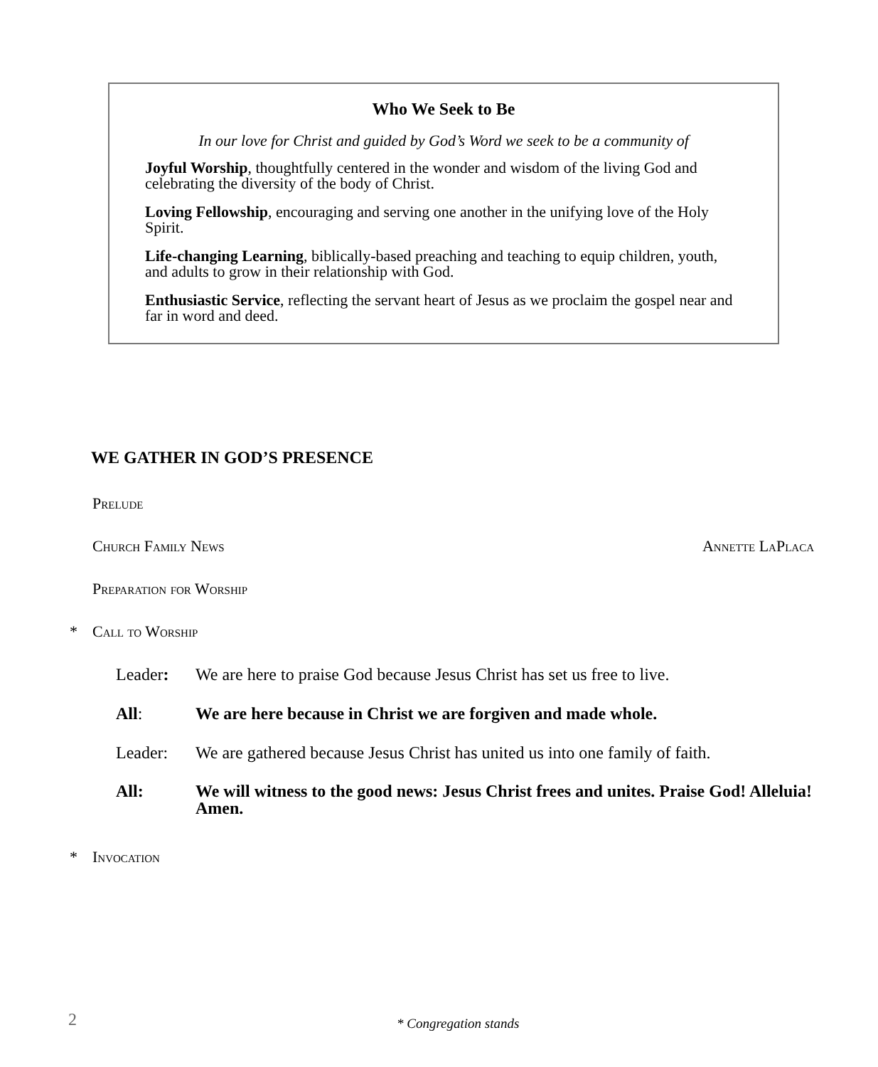Who We Seek to Be
In our love for Christ and guided by God’s Word we seek to be a community of
Joyful Worship, thoughtfully centered in the wonder and wisdom of the living God and celebrating the diversity of the body of Christ.
Loving Fellowship, encouraging and serving one another in the unifying love of the Holy Spirit.
Life-changing Learning, biblically-based preaching and teaching to equip children, youth, and adults to grow in their relationship with God.
Enthusiastic Service, reflecting the servant heart of Jesus as we proclaim the gospel near and far in word and deed.
WE GATHER IN GOD’S PRESENCE
Prelude
Church Family News Annette LaPlaca
Preparation for Worship
* Call to Worship
Leader: We are here to praise God because Jesus Christ has set us free to live.
All: We are here because in Christ we are forgiven and made whole.
Leader: We are gathered because Jesus Christ has united us into one family of faith.
All: We will witness to the good news: Jesus Christ frees and unites. Praise God! Alleluia! Amen.
* Invocation
2 * Congregation stands